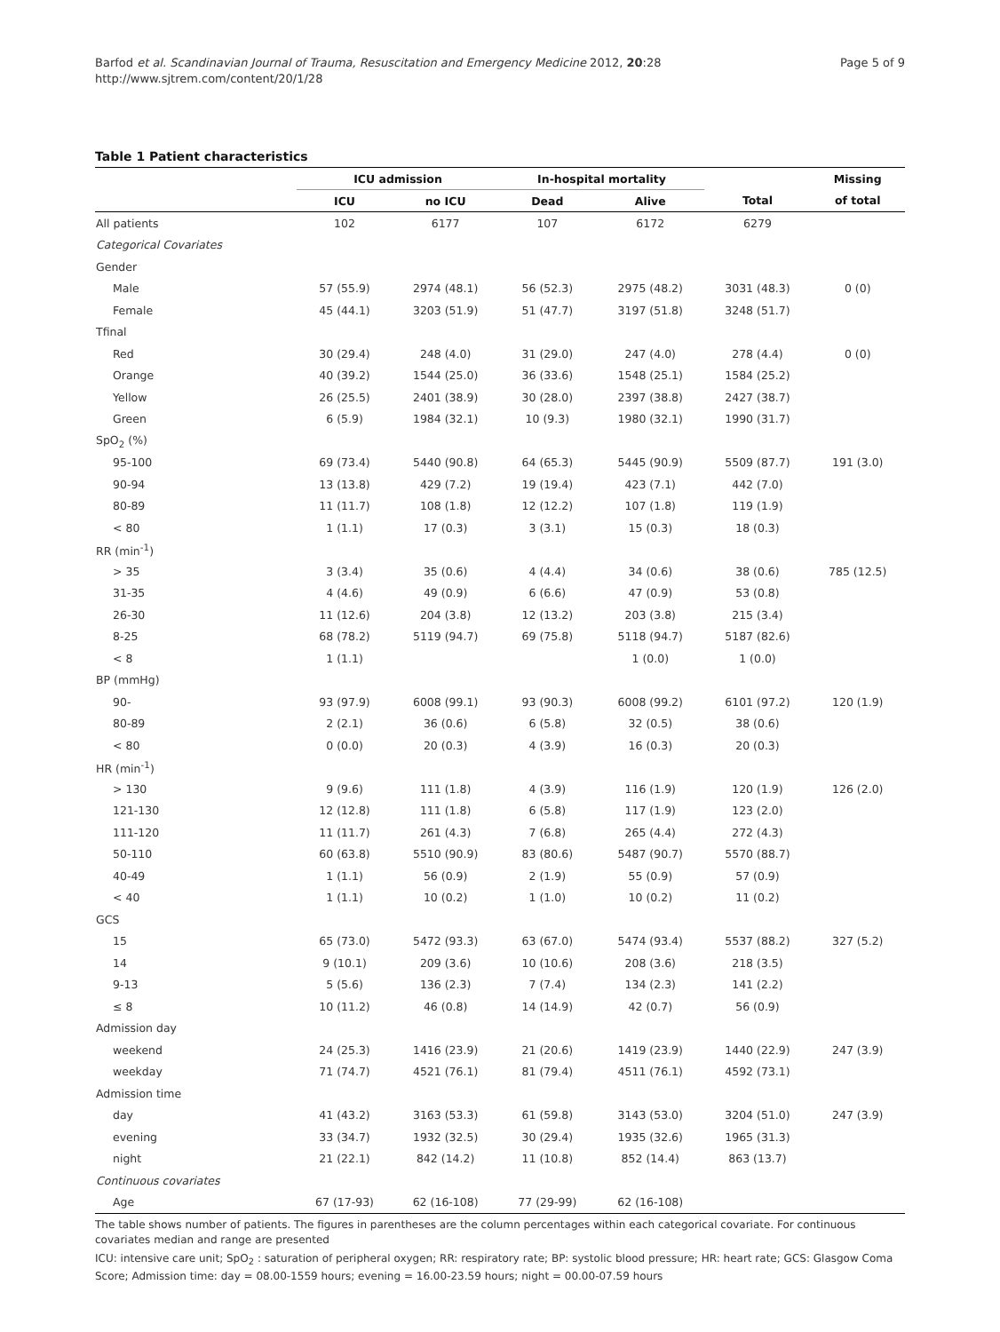Barfod et al. Scandinavian Journal of Trauma, Resuscitation and Emergency Medicine 2012, 20:28
http://www.sjtrem.com/content/20/1/28
Page 5 of 9
Table 1 Patient characteristics
| | ICU admission | | In-hospital mortality | | | Missing |
| --- | --- | --- | --- | --- | --- | --- |
| | ICU | no ICU | Dead | Alive | Total | of total |
| All patients | 102 | 6177 | 107 | 6172 | 6279 | |
| Categorical Covariates | | | | | | |
| Gender | | | | | | |
| Male | 57 (55.9) | 2974 (48.1) | 56 (52.3) | 2975 (48.2) | 3031 (48.3) | 0 (0) |
| Female | 45 (44.1) | 3203 (51.9) | 51 (47.7) | 3197 (51.8) | 3248 (51.7) | |
| Tfinal | | | | | | |
| Red | 30 (29.4) | 248 (4.0) | 31 (29.0) | 247 (4.0) | 278 (4.4) | 0 (0) |
| Orange | 40 (39.2) | 1544 (25.0) | 36 (33.6) | 1548 (25.1) | 1584 (25.2) | |
| Yellow | 26 (25.5) | 2401 (38.9) | 30 (28.0) | 2397 (38.8) | 2427 (38.7) | |
| Green | 6 (5.9) | 1984 (32.1) | 10 (9.3) | 1980 (32.1) | 1990 (31.7) | |
| SpO<sub>2</sub> (%) | | | | | | |
| 95-100 | 69 (73.4) | 5440 (90.8) | 64 (65.3) | 5445 (90.9) | 5509 (87.7) | 191 (3.0) |
| 90-94 | 13 (13.8) | 429 (7.2) | 19 (19.4) | 423 (7.1) | 442 (7.0) | |
| 80-89 | 11 (11.7) | 108 (1.8) | 12 (12.2) | 107 (1.8) | 119 (1.9) | |
| < 80 | 1 (1.1) | 17 (0.3) | 3 (3.1) | 15 (0.3) | 18 (0.3) | |
| RR (min<sup>-1</sup>) | | | | | | |
| > 35 | 3 (3.4) | 35 (0.6) | 4 (4.4) | 34 (0.6) | 38 (0.6) | 785 (12.5) |
| 31-35 | 4 (4.6) | 49 (0.9) | 6 (6.6) | 47 (0.9) | 53 (0.8) | |
| 26-30 | 11 (12.6) | 204 (3.8) | 12 (13.2) | 203 (3.8) | 215 (3.4) | |
| 8-25 | 68 (78.2) | 5119 (94.7) | 69 (75.8) | 5118 (94.7) | 5187 (82.6) | |
| < 8 | 1 (1.1) | | | 1 (0.0) | 1 (0.0) | |
| BP (mmHg) | | | | | | |
| 90- | 93 (97.9) | 6008 (99.1) | 93 (90.3) | 6008 (99.2) | 6101 (97.2) | 120 (1.9) |
| 80-89 | 2 (2.1) | 36 (0.6) | 6 (5.8) | 32 (0.5) | 38 (0.6) | |
| < 80 | 0 (0.0) | 20 (0.3) | 4 (3.9) | 16 (0.3) | 20 (0.3) | |
| HR (min<sup>-1</sup>) | | | | | | |
| > 130 | 9 (9.6) | 111 (1.8) | 4 (3.9) | 116 (1.9) | 120 (1.9) | 126 (2.0) |
| 121-130 | 12 (12.8) | 111 (1.8) | 6 (5.8) | 117 (1.9) | 123 (2.0) | |
| 111-120 | 11 (11.7) | 261 (4.3) | 7 (6.8) | 265 (4.4) | 272 (4.3) | |
| 50-110 | 60 (63.8) | 5510 (90.9) | 83 (80.6) | 5487 (90.7) | 5570 (88.7) | |
| 40-49 | 1 (1.1) | 56 (0.9) | 2 (1.9) | 55 (0.9) | 57 (0.9) | |
| < 40 | 1 (1.1) | 10 (0.2) | 1 (1.0) | 10 (0.2) | 11 (0.2) | |
| GCS | | | | | | |
| 15 | 65 (73.0) | 5472 (93.3) | 63 (67.0) | 5474 (93.4) | 5537 (88.2) | 327 (5.2) |
| 14 | 9 (10.1) | 209 (3.6) | 10 (10.6) | 208 (3.6) | 218 (3.5) | |
| 9-13 | 5 (5.6) | 136 (2.3) | 7 (7.4) | 134 (2.3) | 141 (2.2) | |
| ≤ 8 | 10 (11.2) | 46 (0.8) | 14 (14.9) | 42 (0.7) | 56 (0.9) | |
| Admission day | | | | | | |
| weekend | 24 (25.3) | 1416 (23.9) | 21 (20.6) | 1419 (23.9) | 1440 (22.9) | 247 (3.9) |
| weekday | 71 (74.7) | 4521 (76.1) | 81 (79.4) | 4511 (76.1) | 4592 (73.1) | |
| Admission time | | | | | | |
| day | 41 (43.2) | 3163 (53.3) | 61 (59.8) | 3143 (53.0) | 3204 (51.0) | 247 (3.9) |
| evening | 33 (34.7) | 1932 (32.5) | 30 (29.4) | 1935 (32.6) | 1965 (31.3) | |
| night | 21 (22.1) | 842 (14.2) | 11 (10.8) | 852 (14.4) | 863 (13.7) | |
| Continuous covariates | | | | | | |
| Age | 67 (17-93) | 62 (16-108) | 77 (29-99) | 62 (16-108) | | |
The table shows number of patients. The figures in parentheses are the column percentages within each categorical covariate. For continuous covariates median and range are presented
ICU: intensive care unit; SpO<sub>2</sub> : saturation of peripheral oxygen; RR: respiratory rate; BP: systolic blood pressure; HR: heart rate; GCS: Glasgow Coma Score; Admission time: day = 08.00-1559 hours; evening = 16.00-23.59 hours; night = 00.00-07.59 hours